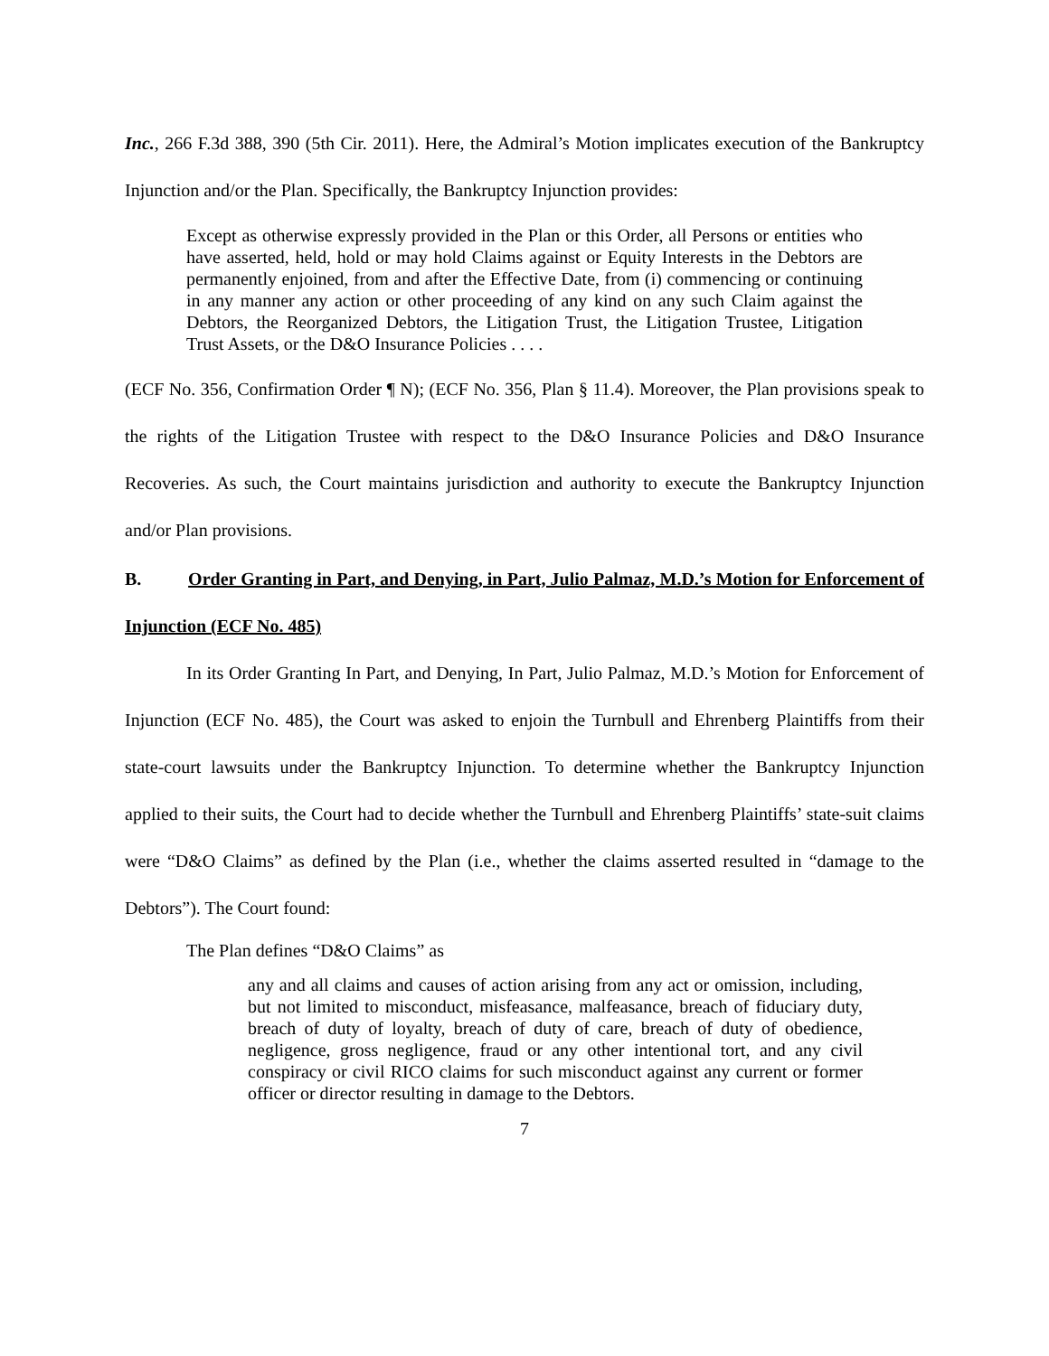Inc., 266 F.3d 388, 390 (5th Cir. 2011). Here, the Admiral’s Motion implicates execution of the Bankruptcy Injunction and/or the Plan. Specifically, the Bankruptcy Injunction provides:
Except as otherwise expressly provided in the Plan or this Order, all Persons or entities who have asserted, held, hold or may hold Claims against or Equity Interests in the Debtors are permanently enjoined, from and after the Effective Date, from (i) commencing or continuing in any manner any action or other proceeding of any kind on any such Claim against the Debtors, the Reorganized Debtors, the Litigation Trust, the Litigation Trustee, Litigation Trust Assets, or the D&O Insurance Policies . . . .
(ECF No. 356, Confirmation Order ¶ N); (ECF No. 356, Plan § 11.4). Moreover, the Plan provisions speak to the rights of the Litigation Trustee with respect to the D&O Insurance Policies and D&O Insurance Recoveries. As such, the Court maintains jurisdiction and authority to execute the Bankruptcy Injunction and/or Plan provisions.
B. Order Granting in Part, and Denying, in Part, Julio Palmaz, M.D.’s Motion for Enforcement of Injunction (ECF No. 485)
In its Order Granting In Part, and Denying, In Part, Julio Palmaz, M.D.’s Motion for Enforcement of Injunction (ECF No. 485), the Court was asked to enjoin the Turnbull and Ehrenberg Plaintiffs from their state-court lawsuits under the Bankruptcy Injunction. To determine whether the Bankruptcy Injunction applied to their suits, the Court had to decide whether the Turnbull and Ehrenberg Plaintiffs’ state-suit claims were “D&O Claims” as defined by the Plan (i.e., whether the claims asserted resulted in “damage to the Debtors”). The Court found:
The Plan defines “D&O Claims” as
any and all claims and causes of action arising from any act or omission, including, but not limited to misconduct, misfeasance, malfeasance, breach of fiduciary duty, breach of duty of loyalty, breach of duty of care, breach of duty of obedience, negligence, gross negligence, fraud or any other intentional tort, and any civil conspiracy or civil RICO claims for such misconduct against any current or former officer or director resulting in damage to the Debtors.
7